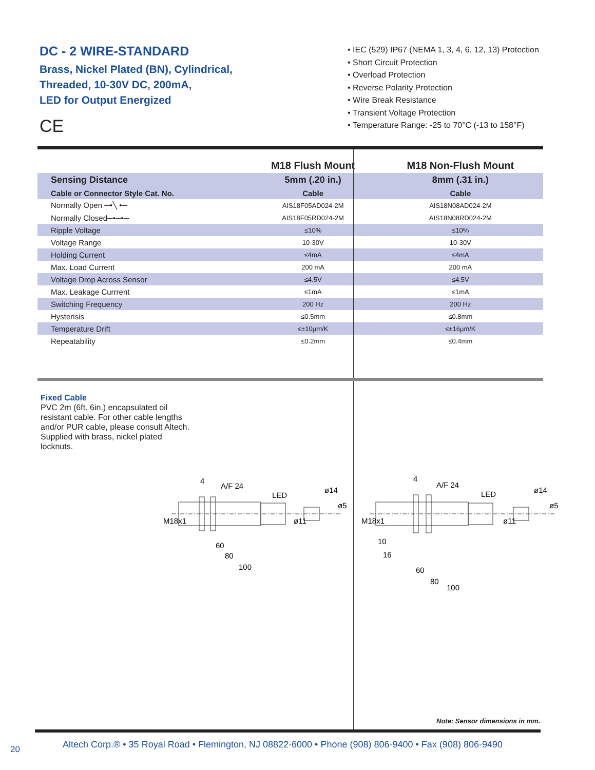DC - 2 WIRE-STANDARD
Brass, Nickel Plated (BN), Cylindrical,
Threaded, 10-30V DC, 200mA,
LED for Output Energized
CE
• IEC (529) IP67 (NEMA 1, 3, 4, 6, 12, 13) Protection
• Short Circuit Protection
• Overload Protection
• Reverse Polarity Protection
• Wire Break Resistance
• Transient Voltage Protection
• Temperature Range: -25 to 70°C (-13 to 158°F)
| | M18 Flush Mount | M18 Non-Flush Mount |
| --- | --- | --- |
| Sensing Distance | 5mm (.20 in.) | 8mm (.31 in.) |
| Cable or Connector Style Cat. No. | Cable | Cable |
| Normally Open ─•╲ •─ | AIS18F05AD024-2M | AIS18N08AD024-2M |
| Normally Closed─•─•─ | AIS18F05RD024-2M | AIS18N08RD024-2M |
| Ripple Voltage | ≤10% | ≤10% |
| Voltage Range | 10-30V | 10-30V |
| Holding Current | ≤4mA | ≤4mA |
| Max. Load Current | 200 mA | 200 mA |
| Voltage Drop Across Sensor | ≤4.5V | ≤4.5V |
| Max. Leakage Currrent | ≤1mA | ≤1mA |
| Switching Frequency | 200 Hz | 200 Hz |
| Hysterisis | ≤0.5mm | ≤0.8mm |
| Temperature Drift | ≤±10µm/K | ≤±16µm/K |
| Repeatability | ≤0.2mm | ≤0.4mm |
Fixed Cable
PVC 2m (6ft. 6in.) encapsulated oil resistant cable. For other cable lengths and/or PUR cable, please consult Altech. Supplied with brass, nickel plated locknuts.
4
A/F 24
LED
60
80
100
M18x1
ø11
ø14
ø5
4
A/F 24
LED
10
16
60
80
100
M18x1
ø11
ø14
ø5
Note: Sensor dimensions in mm.
20
Altech Corp.® • 35 Royal Road • Flemington, NJ 08822-6000 • Phone (908) 806-9400 • Fax (908) 806-9490